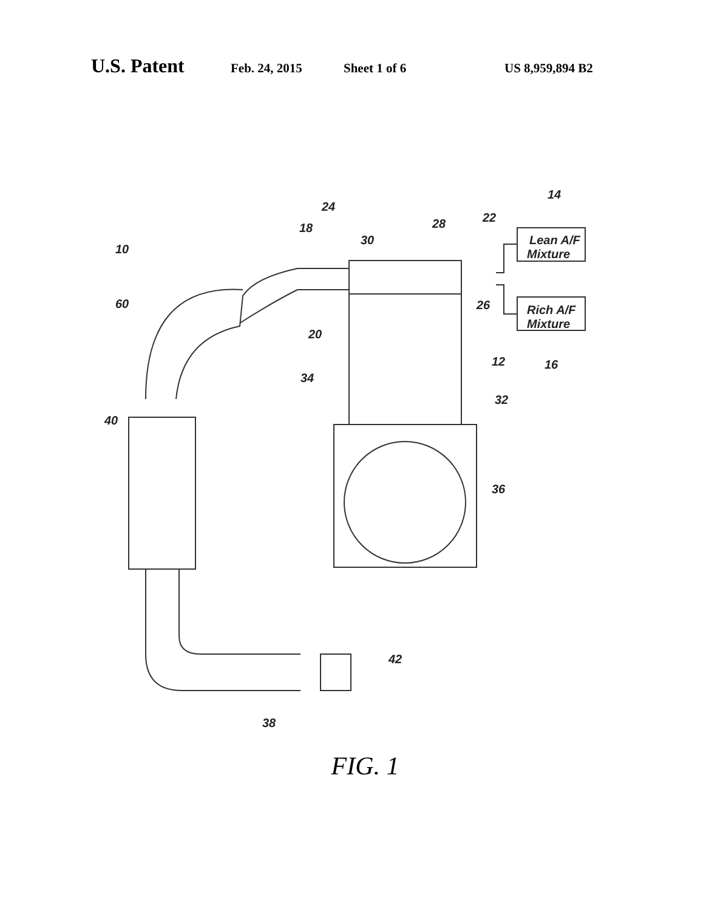U.S. Patent Feb. 24, 2015 Sheet 1 of 6 US 8,959,894 B2
Lean A/F
Mixture
Rich A/F
Mixture
10
18
24
30
28
22
14
60
20
26
12
16
34
32
40
36
42
38
FIG. 1